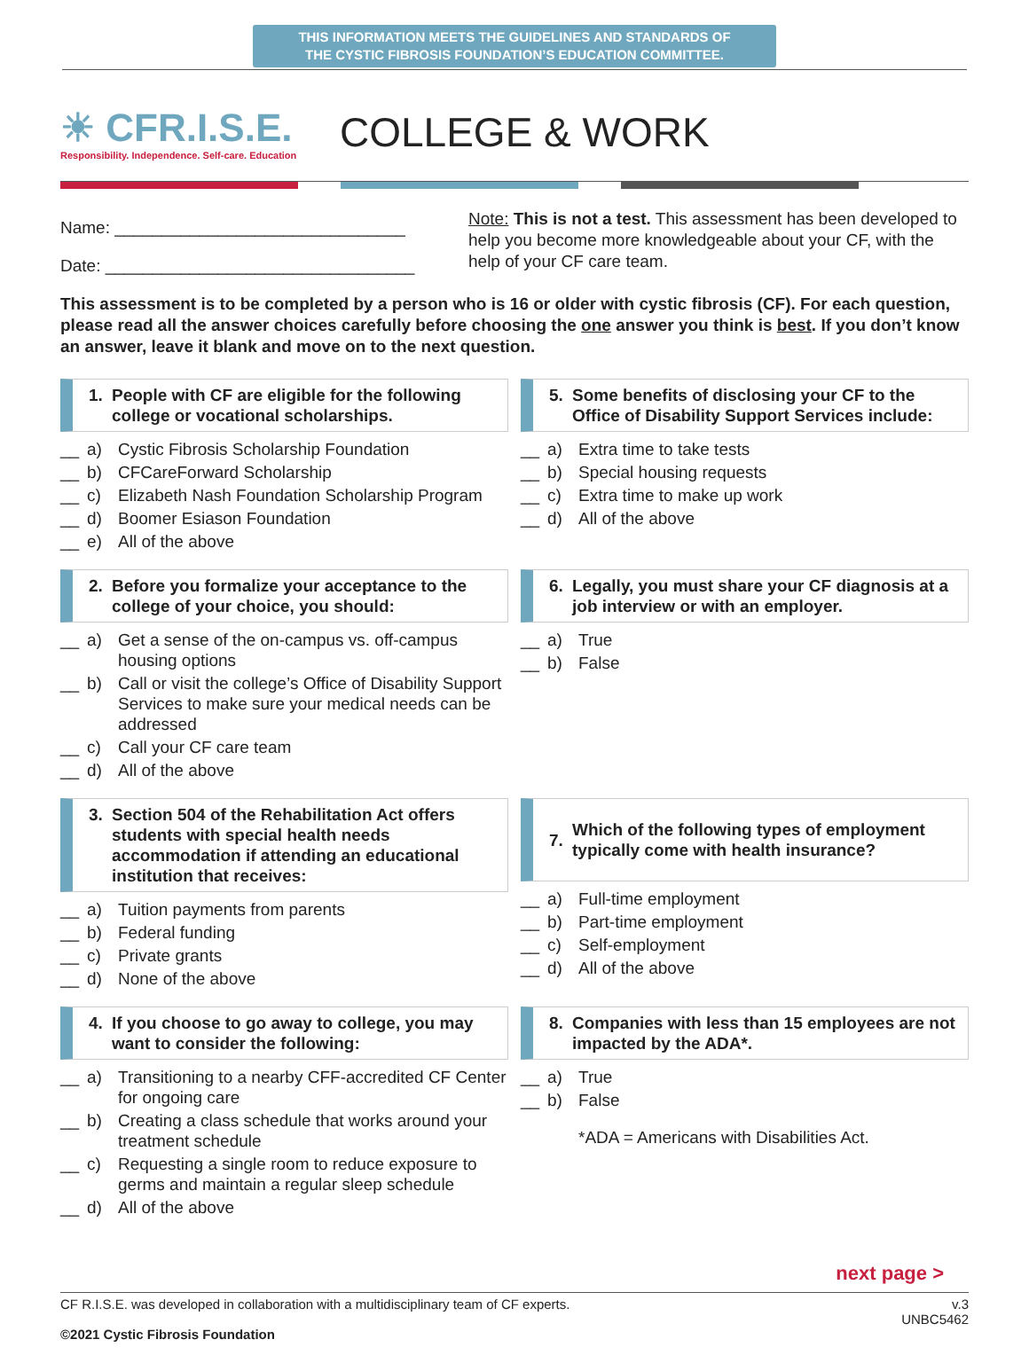THIS INFORMATION MEETS THE GUIDELINES AND STANDARDS OF
THE CYSTIC FIBROSIS FOUNDATION’S EDUCATION COMMITTEE.
☀ CFR.I.S.E.
Responsibility. Independence. Self-care. Education
COLLEGE & WORK
Name: _______________________________
Date: _________________________________
Note: This is not a test. This assessment has been developed to help you become more knowledgeable about your CF, with the help of your CF care team.
This assessment is to be completed by a person who is 16 or older with cystic fibrosis (CF). For each question, please read all the answer choices carefully before choosing the one answer you think is best. If you don’t know an answer, leave it blank and move on to the next question.
1. People with CF are eligible for the following college or vocational scholarships.
__ a) Cystic Fibrosis Scholarship Foundation
__ b) CFCareForward Scholarship
__ c) Elizabeth Nash Foundation Scholarship Program
__ d) Boomer Esiason Foundation
__ e) All of the above
5. Some benefits of disclosing your CF to the Office of Disability Support Services include:
__ a) Extra time to take tests
__ b) Special housing requests
__ c) Extra time to make up work
__ d) All of the above
2. Before you formalize your acceptance to the college of your choice, you should:
__ a) Get a sense of the on-campus vs. off-campus housing options
__ b) Call or visit the college’s Office of Disability Support Services to make sure your medical needs can be addressed
__ c) Call your CF care team
__ d) All of the above
6. Legally, you must share your CF diagnosis at a job interview or with an employer.
__ a) True
__ b) False
3. Section 504 of the Rehabilitation Act offers students with special health needs accommodation if attending an educational institution that receives:
__ a) Tuition payments from parents
__ b) Federal funding
__ c) Private grants
__ d) None of the above
7. Which of the following types of employment typically come with health insurance?
__ a) Full-time employment
__ b) Part-time employment
__ c) Self-employment
__ d) All of the above
4. If you choose to go away to college, you may want to consider the following:
__ a) Transitioning to a nearby CFF-accredited CF Center for ongoing care
__ b) Creating a class schedule that works around your treatment schedule
__ c) Requesting a single room to reduce exposure to germs and maintain a regular sleep schedule
__ d) All of the above
8. Companies with less than 15 employees are not impacted by the ADA*.
__ a) True
__ b) False
*ADA = Americans with Disabilities Act.
next page >
CF R.I.S.E. was developed in collaboration with a multidisciplinary team of CF experts.
©2021 Cystic Fibrosis Foundation
v.3
UNBC5462